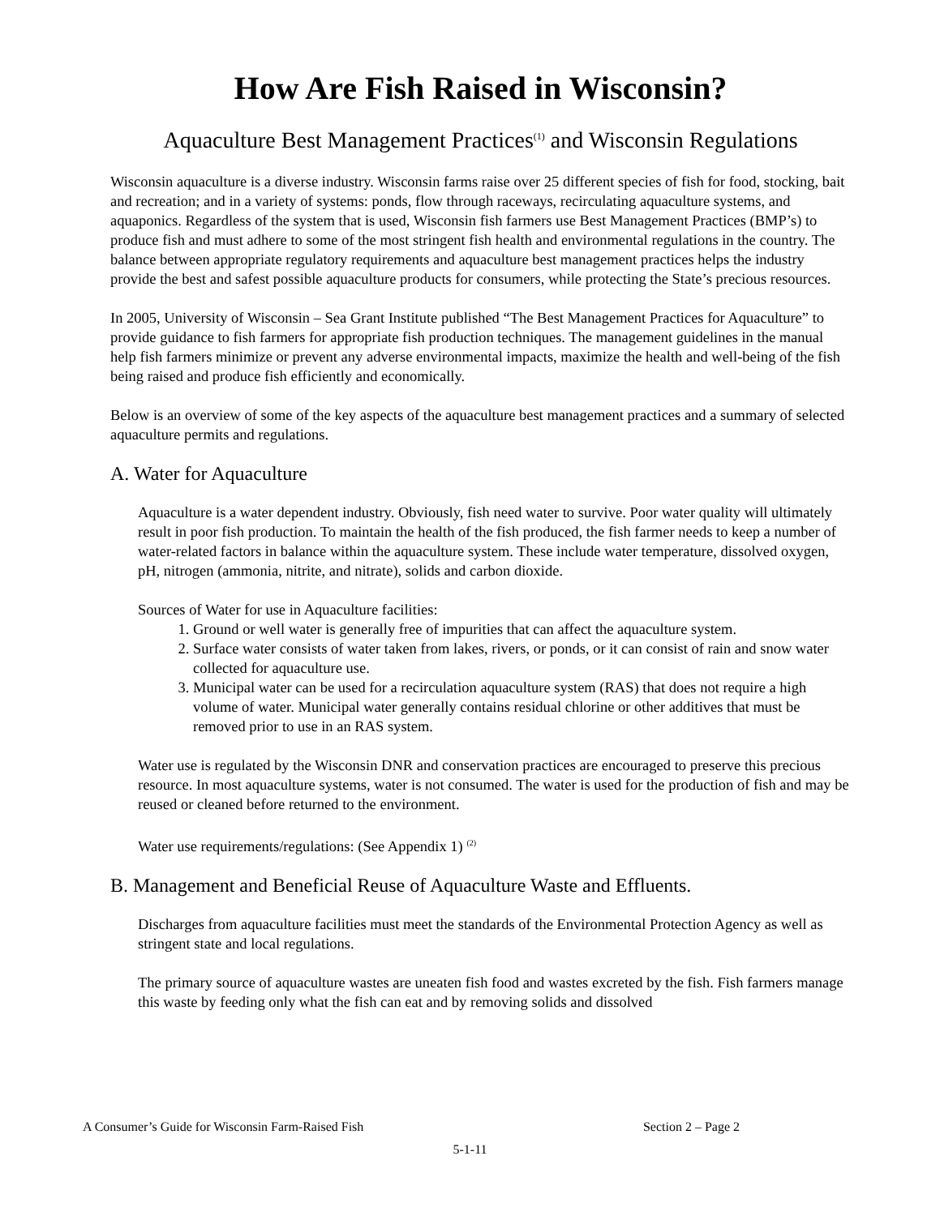How Are Fish Raised in Wisconsin?
Aquaculture Best Management Practices<sup>(1)</sup> and Wisconsin Regulations
Wisconsin aquaculture is a diverse industry. Wisconsin farms raise over 25 different species of fish for food, stocking, bait and recreation; and in a variety of systems: ponds, flow through raceways, recirculating aquaculture systems, and aquaponics. Regardless of the system that is used, Wisconsin fish farmers use Best Management Practices (BMP’s) to produce fish and must adhere to some of the most stringent fish health and environmental regulations in the country. The balance between appropriate regulatory requirements and aquaculture best management practices helps the industry provide the best and safest possible aquaculture products for consumers, while protecting the State’s precious resources.
In 2005, University of Wisconsin – Sea Grant Institute published “The Best Management Practices for Aquaculture” to provide guidance to fish farmers for appropriate fish production techniques. The management guidelines in the manual help fish farmers minimize or prevent any adverse environmental impacts, maximize the health and well-being of the fish being raised and produce fish efficiently and economically.
Below is an overview of some of the key aspects of the aquaculture best management practices and a summary of selected aquaculture permits and regulations.
A. Water for Aquaculture
Aquaculture is a water dependent industry. Obviously, fish need water to survive. Poor water quality will ultimately result in poor fish production. To maintain the health of the fish produced, the fish farmer needs to keep a number of water-related factors in balance within the aquaculture system. These include water temperature, dissolved oxygen, pH, nitrogen (ammonia, nitrite, and nitrate), solids and carbon dioxide.
Sources of Water for use in Aquaculture facilities:
1. Ground or well water is generally free of impurities that can affect the aquaculture system.
2. Surface water consists of water taken from lakes, rivers, or ponds, or it can consist of rain and snow water collected for aquaculture use.
3. Municipal water can be used for a recirculation aquaculture system (RAS) that does not require a high volume of water. Municipal water generally contains residual chlorine or other additives that must be removed prior to use in an RAS system.
Water use is regulated by the Wisconsin DNR and conservation practices are encouraged to preserve this precious resource. In most aquaculture systems, water is not consumed. The water is used for the production of fish and may be reused or cleaned before returned to the environment.
Water use requirements/regulations: (See Appendix 1) <sup>(2)</sup>
B. Management and Beneficial Reuse of Aquaculture Waste and Effluents.
Discharges from aquaculture facilities must meet the standards of the Environmental Protection Agency as well as stringent state and local regulations.
The primary source of aquaculture wastes are uneaten fish food and wastes excreted by the fish. Fish farmers manage this waste by feeding only what the fish can eat and by removing solids and dissolved
A Consumer’s Guide for Wisconsin Farm-Raised Fish Section 2 – Page 2
5-1-11